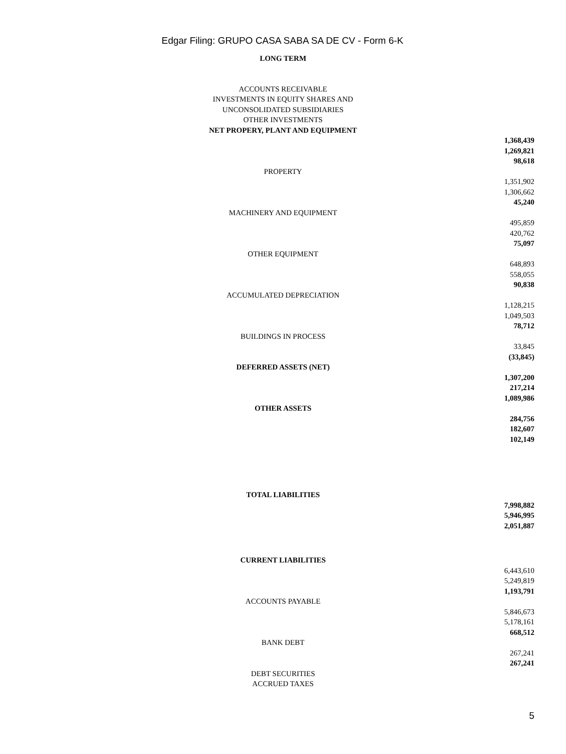Edgar Filing: GRUPO CASA SABA SA DE CV - Form 6-K
LONG TERM
ACCOUNTS RECEIVABLE
INVESTMENTS IN EQUITY SHARES AND
UNCONSOLIDATED SUBSIDIARIES
OTHER INVESTMENTS
NET PROPERY, PLANT AND EQUIPMENT
1,368,439
1,269,821
98,618
PROPERTY
1,351,902
1,306,662
45,240
MACHINERY AND EQUIPMENT
495,859
420,762
75,097
OTHER EQUIPMENT
648,893
558,055
90,838
ACCUMULATED DEPRECIATION
1,128,215
1,049,503
78,712
BUILDINGS IN PROCESS
33,845
(33,845)
DEFERRED ASSETS (NET)
1,307,200
217,214
1,089,986
OTHER ASSETS
284,756
182,607
102,149
TOTAL LIABILITIES
7,998,882
5,946,995
2,051,887
CURRENT LIABILITIES
6,443,610
5,249,819
1,193,791
ACCOUNTS PAYABLE
5,846,673
5,178,161
668,512
BANK DEBT
267,241
267,241
DEBT SECURITIES
ACCRUED TAXES
5